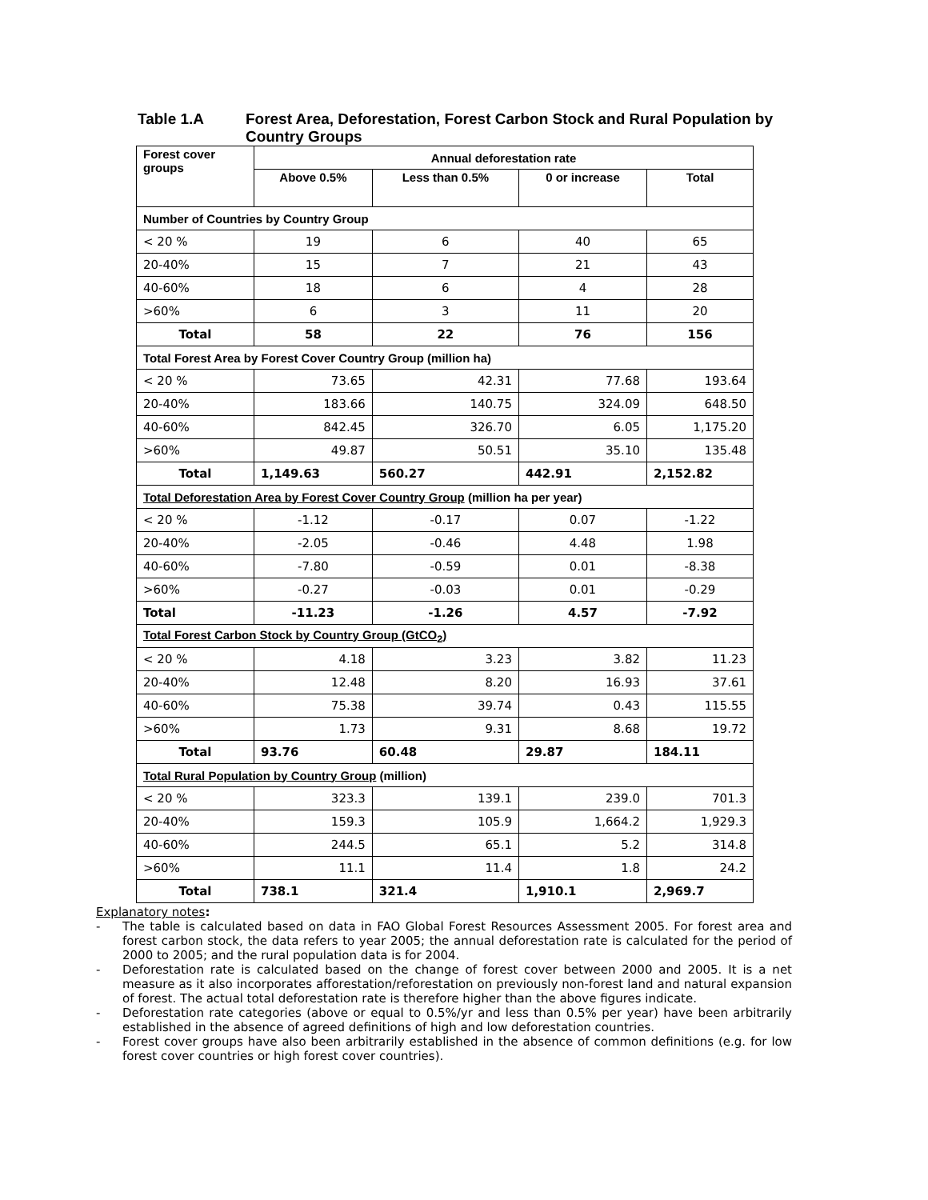Table 1.A Forest Area, Deforestation, Forest Carbon Stock and Rural Population by Country Groups
| Forest cover groups | Annual deforestation rate | | | |
| --- | --- | --- | --- | --- |
| | Above 0.5% | Less than 0.5% | 0 or increase | Total |
| Number of Countries by Country Group | | | | |
| < 20 % | 19 | 6 | 40 | 65 |
| 20-40% | 15 | 7 | 21 | 43 |
| 40-60% | 18 | 6 | 4 | 28 |
| >60% | 6 | 3 | 11 | 20 |
| Total | 58 | 22 | 76 | 156 |
| Total Forest Area by Forest Cover Country Group (million ha) | | | | |
| < 20 % | 73.65 | 42.31 | 77.68 | 193.64 |
| 20-40% | 183.66 | 140.75 | 324.09 | 648.50 |
| 40-60% | 842.45 | 326.70 | 6.05 | 1,175.20 |
| >60% | 49.87 | 50.51 | 35.10 | 135.48 |
| Total | 1,149.63 | 560.27 | 442.91 | 2,152.82 |
| Total Deforestation Area by Forest Cover Country Group (million ha per year) | | | | |
| < 20 % | -1.12 | -0.17 | 0.07 | -1.22 |
| 20-40% | -2.05 | -0.46 | 4.48 | 1.98 |
| 40-60% | -7.80 | -0.59 | 0.01 | -8.38 |
| >60% | -0.27 | -0.03 | 0.01 | -0.29 |
| Total | -11.23 | -1.26 | 4.57 | -7.92 |
| Total Forest Carbon Stock by Country Group (GtCO<sub>2</sub>) | | | | |
| < 20 % | 4.18 | 3.23 | 3.82 | 11.23 |
| 20-40% | 12.48 | 8.20 | 16.93 | 37.61 |
| 40-60% | 75.38 | 39.74 | 0.43 | 115.55 |
| >60% | 1.73 | 9.31 | 8.68 | 19.72 |
| Total | 93.76 | 60.48 | 29.87 | 184.11 |
| Total Rural Population by Country Group (million) | | | | |
| < 20 % | 323.3 | 139.1 | 239.0 | 701.3 |
| 20-40% | 159.3 | 105.9 | 1,664.2 | 1,929.3 |
| 40-60% | 244.5 | 65.1 | 5.2 | 314.8 |
| >60% | 11.1 | 11.4 | 1.8 | 24.2 |
| Total | 738.1 | 321.4 | 1,910.1 | 2,969.7 |
Explanatory notes:
- The table is calculated based on data in FAO Global Forest Resources Assessment 2005. For forest area and forest carbon stock, the data refers to year 2005; the annual deforestation rate is calculated for the period of 2000 to 2005; and the rural population data is for 2004.
- Deforestation rate is calculated based on the change of forest cover between 2000 and 2005. It is a net measure as it also incorporates afforestation/reforestation on previously non-forest land and natural expansion of forest. The actual total deforestation rate is therefore higher than the above figures indicate.
- Deforestation rate categories (above or equal to 0.5%/yr and less than 0.5% per year) have been arbitrarily established in the absence of agreed definitions of high and low deforestation countries.
- Forest cover groups have also been arbitrarily established in the absence of common definitions (e.g. for low forest cover countries or high forest cover countries).